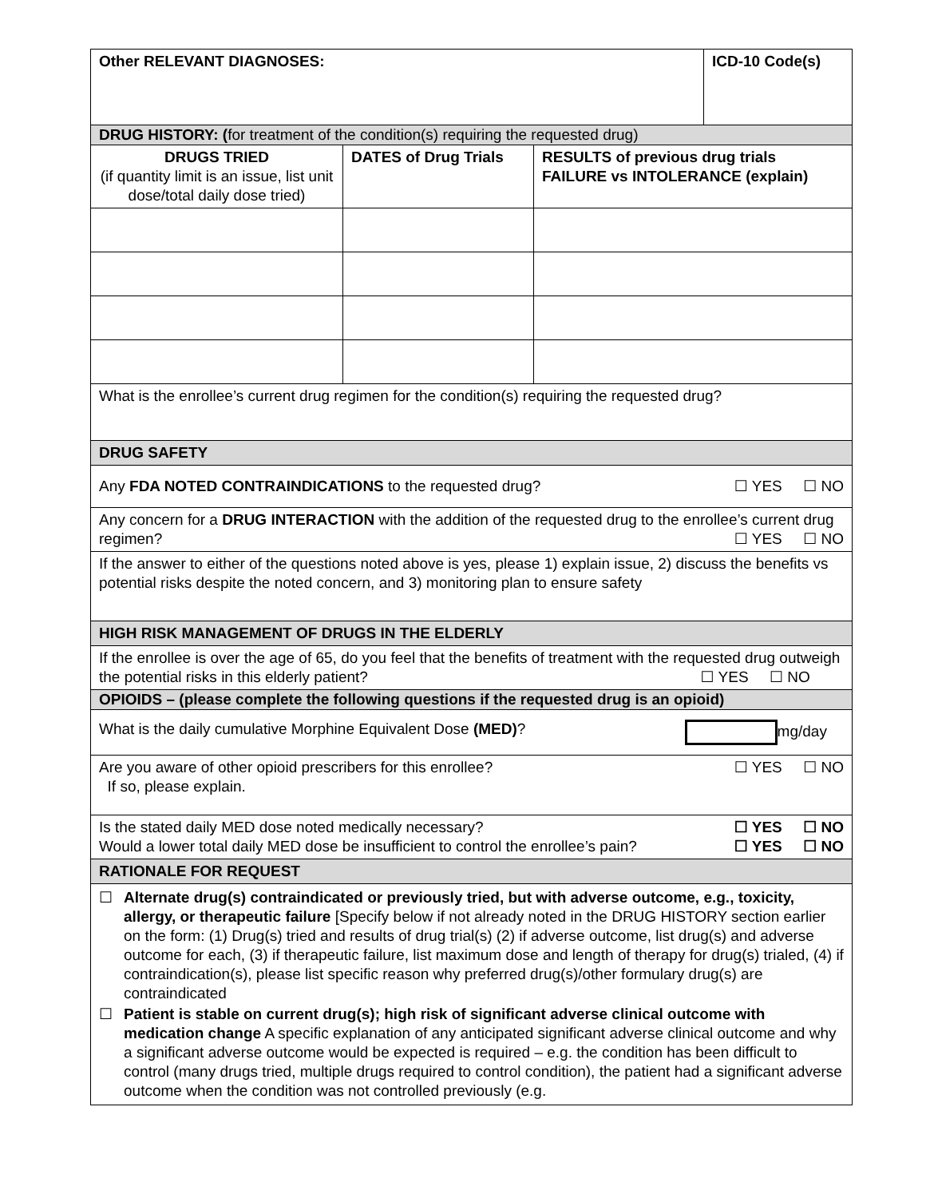| Other RELEVANT DIAGNOSES: | | | ICD-10 Code(s) |
| DRUG HISTORY: ( for treatment of the condition(s) requiring the requested drug) | | | |
| DRUGS TRIED (if quantity limit is an issue, list unit dose/total daily dose tried) | DATES of Drug Trials | RESULTS of previous drug trials FAILURE vs INTOLERANCE (explain) | |
| What is the enrollee’s current drug regimen for the condition(s) requiring the requested drug? | | | |
| DRUG SAFETY | | | |
| Any FDA NOTED CONTRAINDICATIONS to the requested drug? ☐ YES ☐ NO | | | |
| Any concern for a DRUG INTERACTION with the addition of the requested drug to the enrollee’s current drug regimen? ☐ YES ☐ NO | | | |
| If the answer to either of the questions noted above is yes, please 1) explain issue, 2) discuss the benefits vs potential risks despite the noted concern, and 3) monitoring plan to ensure safety | | | |
| HIGH RISK MANAGEMENT OF DRUGS IN THE ELDERLY | | | |
| If the enrollee is over the age of 65, do you feel that the benefits of treatment with the requested drug outweigh the potential risks in this elderly patient? ☐ YES ☐ NO | | | |
| OPIOIDS – (please complete the following questions if the requested drug is an opioid) | | | |
| What is the daily cumulative Morphine Equivalent Dose (MED) ? mg/day | | | |
| Are you aware of other opioid prescribers for this enrollee? ☐ YES ☐ NO If so, please explain. | | | |
| Is the stated daily MED dose noted medically necessary? ☐ YES ☐ NO Would a lower total daily MED dose be insufficient to control the enrollee’s pain? ☐ YES ☐ NO | | | |
| RATIONALE FOR REQUEST | | | |
| ☐ Alternate drug(s) contraindicated or previously tried, but with adverse outcome, e.g., toxicity, allergy, or therapeutic failure [Specify below if not already noted in the DRUG HISTORY section earlier on the form: (1) Drug(s) tried and results of drug trial(s) (2) if adverse outcome, list drug(s) and adverse outcome for each, (3) if therapeutic failure, list maximum dose and length of therapy for drug(s) trialed, (4) if contraindication(s), please list specific reason why preferred drug(s)/other formulary drug(s) are contraindicated ☐ Patient is stable on current drug(s); high risk of significant adverse clinical outcome with medication change A specific explanation of any anticipated significant adverse clinical outcome and why a significant adverse outcome would be expected is required – e.g. the condition has been difficult to control (many drugs tried, multiple drugs required to control condition), the patient had a significant adverse outcome when the condition was not controlled previously (e.g. | | | |